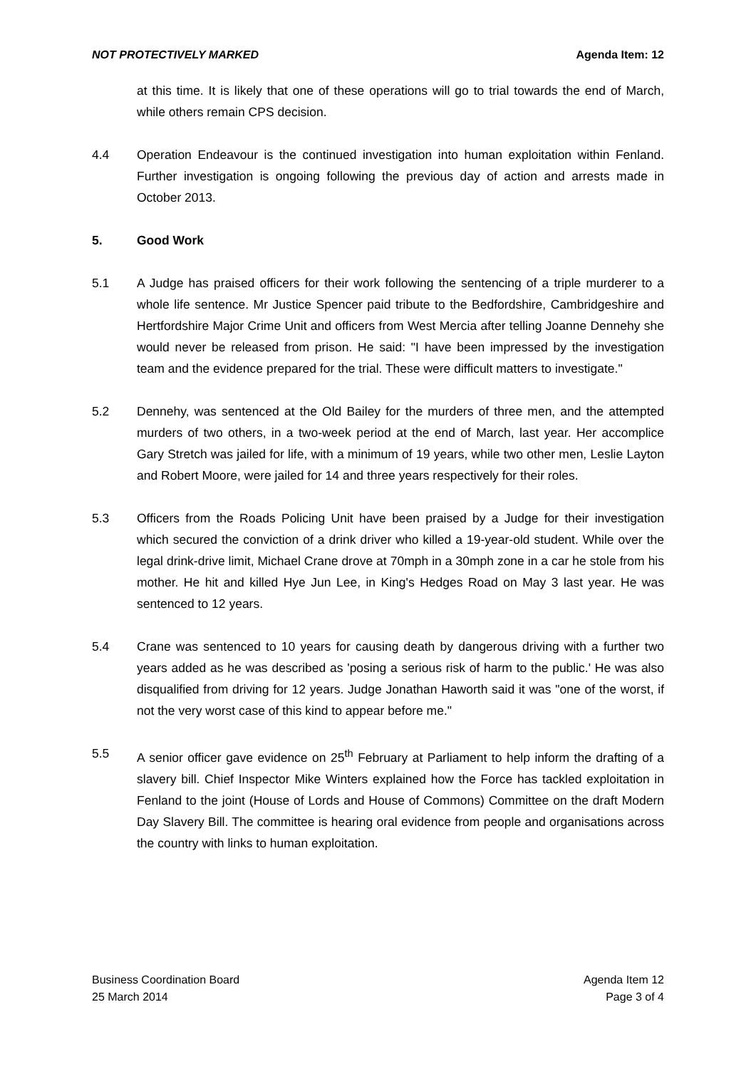NOT PROTECTIVELY MARKED Agenda Item: 12
at this time. It is likely that one of these operations will go to trial towards the end of March, while others remain CPS decision.
4.4 Operation Endeavour is the continued investigation into human exploitation within Fenland. Further investigation is ongoing following the previous day of action and arrests made in October 2013.
5. Good Work
5.1 A Judge has praised officers for their work following the sentencing of a triple murderer to a whole life sentence. Mr Justice Spencer paid tribute to the Bedfordshire, Cambridgeshire and Hertfordshire Major Crime Unit and officers from West Mercia after telling Joanne Dennehy she would never be released from prison. He said: "I have been impressed by the investigation team and the evidence prepared for the trial. These were difficult matters to investigate."
5.2 Dennehy, was sentenced at the Old Bailey for the murders of three men, and the attempted murders of two others, in a two-week period at the end of March, last year. Her accomplice Gary Stretch was jailed for life, with a minimum of 19 years, while two other men, Leslie Layton and Robert Moore, were jailed for 14 and three years respectively for their roles.
5.3 Officers from the Roads Policing Unit have been praised by a Judge for their investigation which secured the conviction of a drink driver who killed a 19-year-old student. While over the legal drink-drive limit, Michael Crane drove at 70mph in a 30mph zone in a car he stole from his mother. He hit and killed Hye Jun Lee, in King's Hedges Road on May 3 last year. He was sentenced to 12 years.
5.4 Crane was sentenced to 10 years for causing death by dangerous driving with a further two years added as he was described as 'posing a serious risk of harm to the public.' He was also disqualified from driving for 12 years. Judge Jonathan Haworth said it was "one of the worst, if not the very worst case of this kind to appear before me."
5.5 A senior officer gave evidence on 25<sup>th</sup> February at Parliament to help inform the drafting of a slavery bill. Chief Inspector Mike Winters explained how the Force has tackled exploitation in Fenland to the joint (House of Lords and House of Commons) Committee on the draft Modern Day Slavery Bill. The committee is hearing oral evidence from people and organisations across the country with links to human exploitation.
Business Coordination Board
25 March 2014
Agenda Item 12
Page 3 of 4